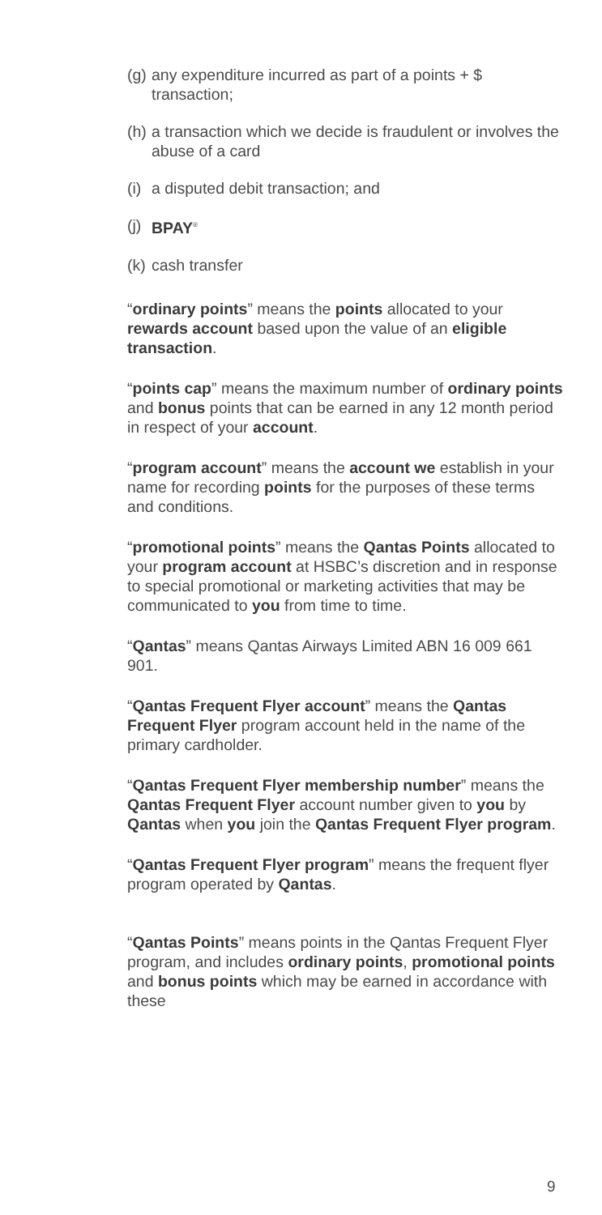(g) any expenditure incurred as part of a points + $ transaction;
(h) a transaction which we decide is fraudulent or involves the abuse of a card
(i) a disputed debit transaction; and
(j) BPAY<sup>®</sup>
(k) cash transfer
“ordinary points” means the points allocated to your rewards account based upon the value of an eligible transaction.
“points cap” means the maximum number of ordinary points and bonus points that can be earned in any 12 month period in respect of your account.
“program account” means the account we establish in your name for recording points for the purposes of these terms and conditions.
“promotional points” means the Qantas Points allocated to your program account at HSBC’s discretion and in response to special promotional or marketing activities that may be communicated to you from time to time.
“Qantas” means Qantas Airways Limited ABN 16 009 661 901.
“Qantas Frequent Flyer account” means the Qantas Frequent Flyer program account held in the name of the primary cardholder.
“Qantas Frequent Flyer membership number” means the Qantas Frequent Flyer account number given to you by Qantas when you join the Qantas Frequent Flyer program.
“Qantas Frequent Flyer program” means the frequent flyer program operated by Qantas.
“Qantas Points” means points in the Qantas Frequent Flyer program, and includes ordinary points, promotional points and bonus points which may be earned in accordance with these
9